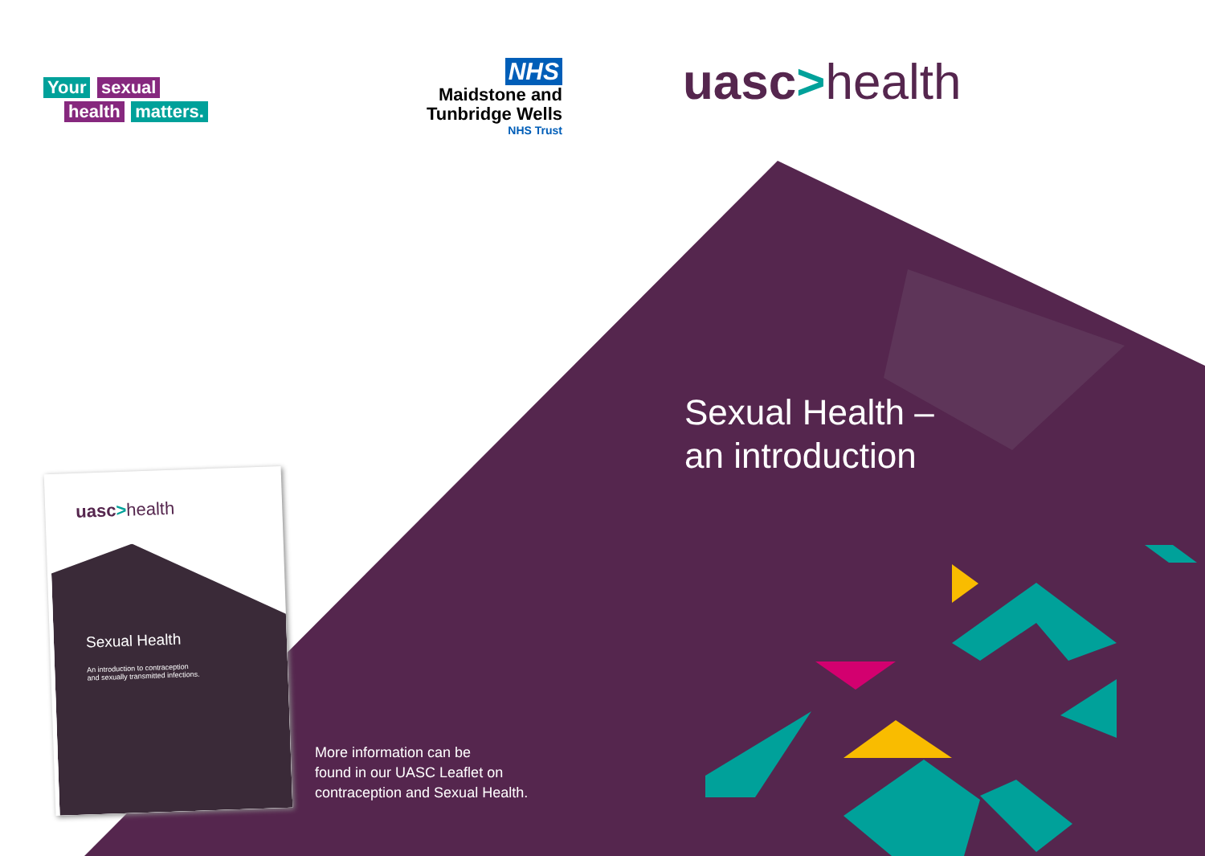Your sexual
health matters.
NHS
Maidstone and
Tunbridge Wells
NHS Trust
uasc>health
uasc>health
Sexual Health
An introduction to contraception
and sexually transmitted infections.
Sexual Health –
an introduction
More information can be
found in our UASC Leaflet on
contraception and Sexual Health.